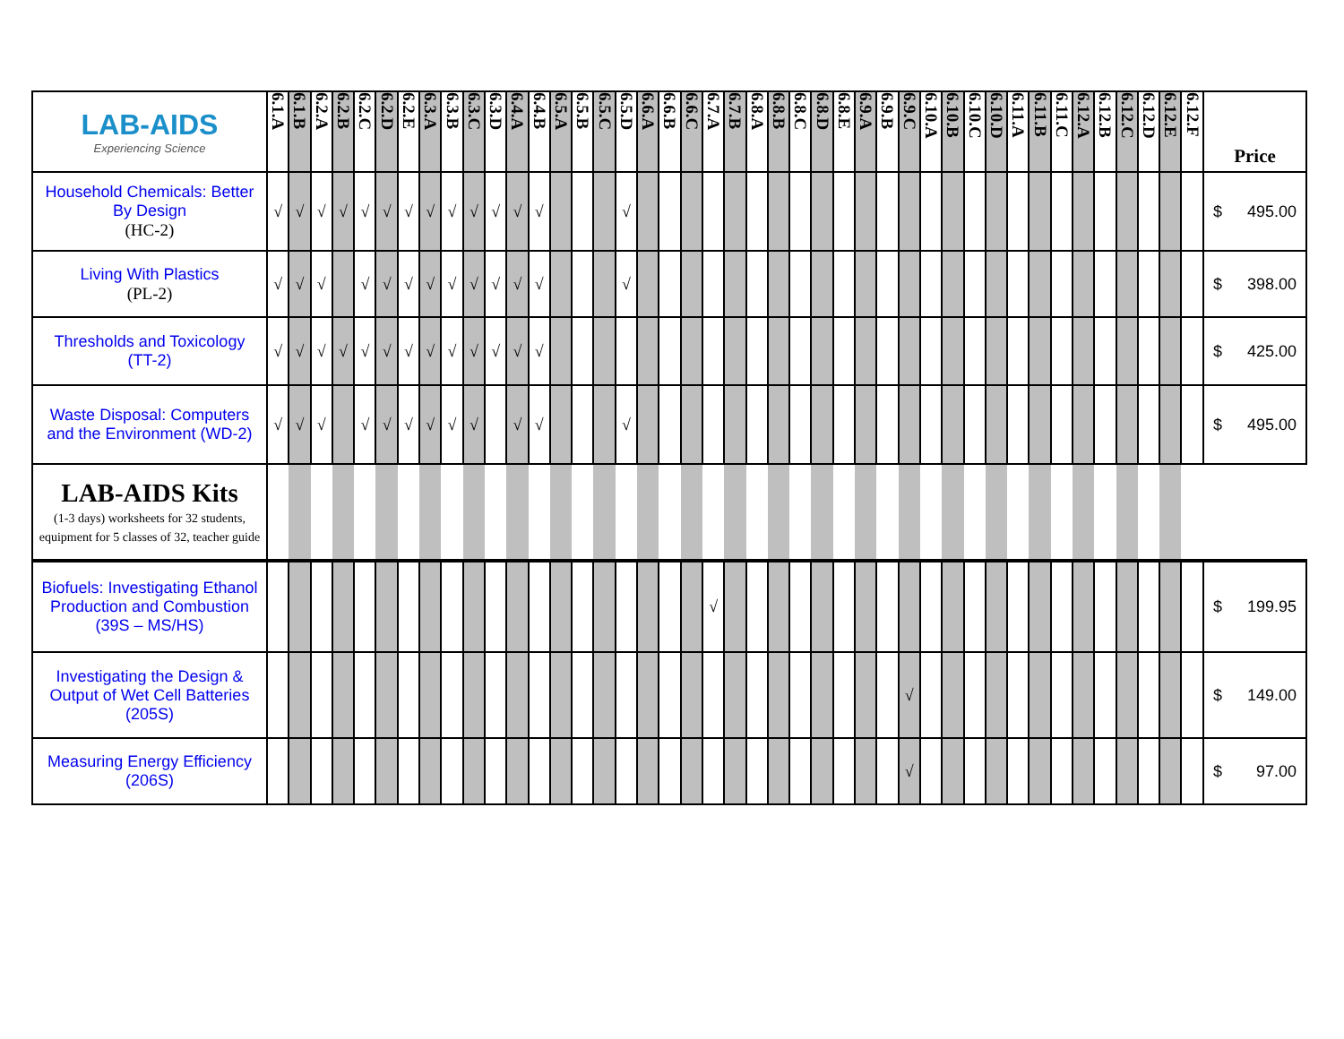| LAB-AIDS Experiencing Science | 6.1.A | 6.1.B | 6.2.A | 6.2.B | 6.2.C | 6.2.D | 6.2.E | 6.3.A | 6.3.B | 6.3.C | 6.3.D | 6.4.A | 6.4.B | 6.5.A | 6.5.B | 6.5.C | 6.5.D | 6.6.A | 6.6.B | 6.6.C | 6.7.A | 6.7.B | 6.8.A | 6.8.B | 6.8.C | 6.8.D | 6.8.E | 6.9.A | 6.9.B | 6.9.C | 6.10.A | 6.10.B | 6.10.C | 6.10.D | 6.11.A | 6.11.B | 6.11.C | 6.12.A | 6.12.B | 6.12.C | 6.12.D | 6.12.E | 6.12.F | Price |
| --- | --- | --- | --- | --- | --- | --- | --- | --- | --- | --- | --- | --- | --- | --- | --- | --- | --- | --- | --- | --- | --- | --- | --- | --- | --- | --- | --- | --- | --- | --- | --- | --- | --- | --- | --- | --- | --- | --- | --- | --- | --- | --- | --- | --- |
| Household Chemicals: Better By Design (HC-2) | √ | √ | √ | √ | √ | √ | √ | √ | √ | √ | √ | √ | √ | | | | √ | | | | | | | | | | | | | | | | | | | | | | | | | | | $ 495.00 |
| Living With Plastics (PL-2) | √ | √ | √ | | √ | √ | √ | √ | √ | √ | √ | √ | √ | | | | √ | | | | | | | | | | | | | | | | | | | | | | | | | | | $ 398.00 |
| Thresholds and Toxicology (TT-2) | √ | √ | √ | √ | √ | √ | √ | √ | √ | √ | √ | √ | √ | | | | | | | | | | | | | | | | | | | | | | | | | | | | | | | $ 425.00 |
| Waste Disposal: Computers and the Environment (WD-2) | √ | √ | √ | | √ | √ | √ | √ | √ | √ | | √ | √ | | | | √ | | | | | | | | | | | | | | | | | | | | | | | | | | | $ 495.00 |
| LAB-AIDS Kits (1-3 days) worksheets for 32 students, equipment for 5 classes of 32, teacher guide | | | | | | | | | | | | | | | | | | | | | | | | | | | | | | | | | | | | | | | | | | | | |
| Biofuels: Investigating Ethanol Production and Combustion (39S – MS/HS) | | | | | | | | | | | | | | | | | | | | | √ | | | | | | | | | | | | | | | | | | | | | | | $ 199.95 |
| Investigating the Design & Output of Wet Cell Batteries (205S) | | | | | | | | | | | | | | | | | | | | | | | | | | | | | | √ | | | | | | | | | | | | | | $ 149.00 |
| Measuring Energy Efficiency (206S) | | | | | | | | | | | | | | | | | | | | | | | | | | | | | | √ | | | | | | | | | | | | | | $ 97.00 |